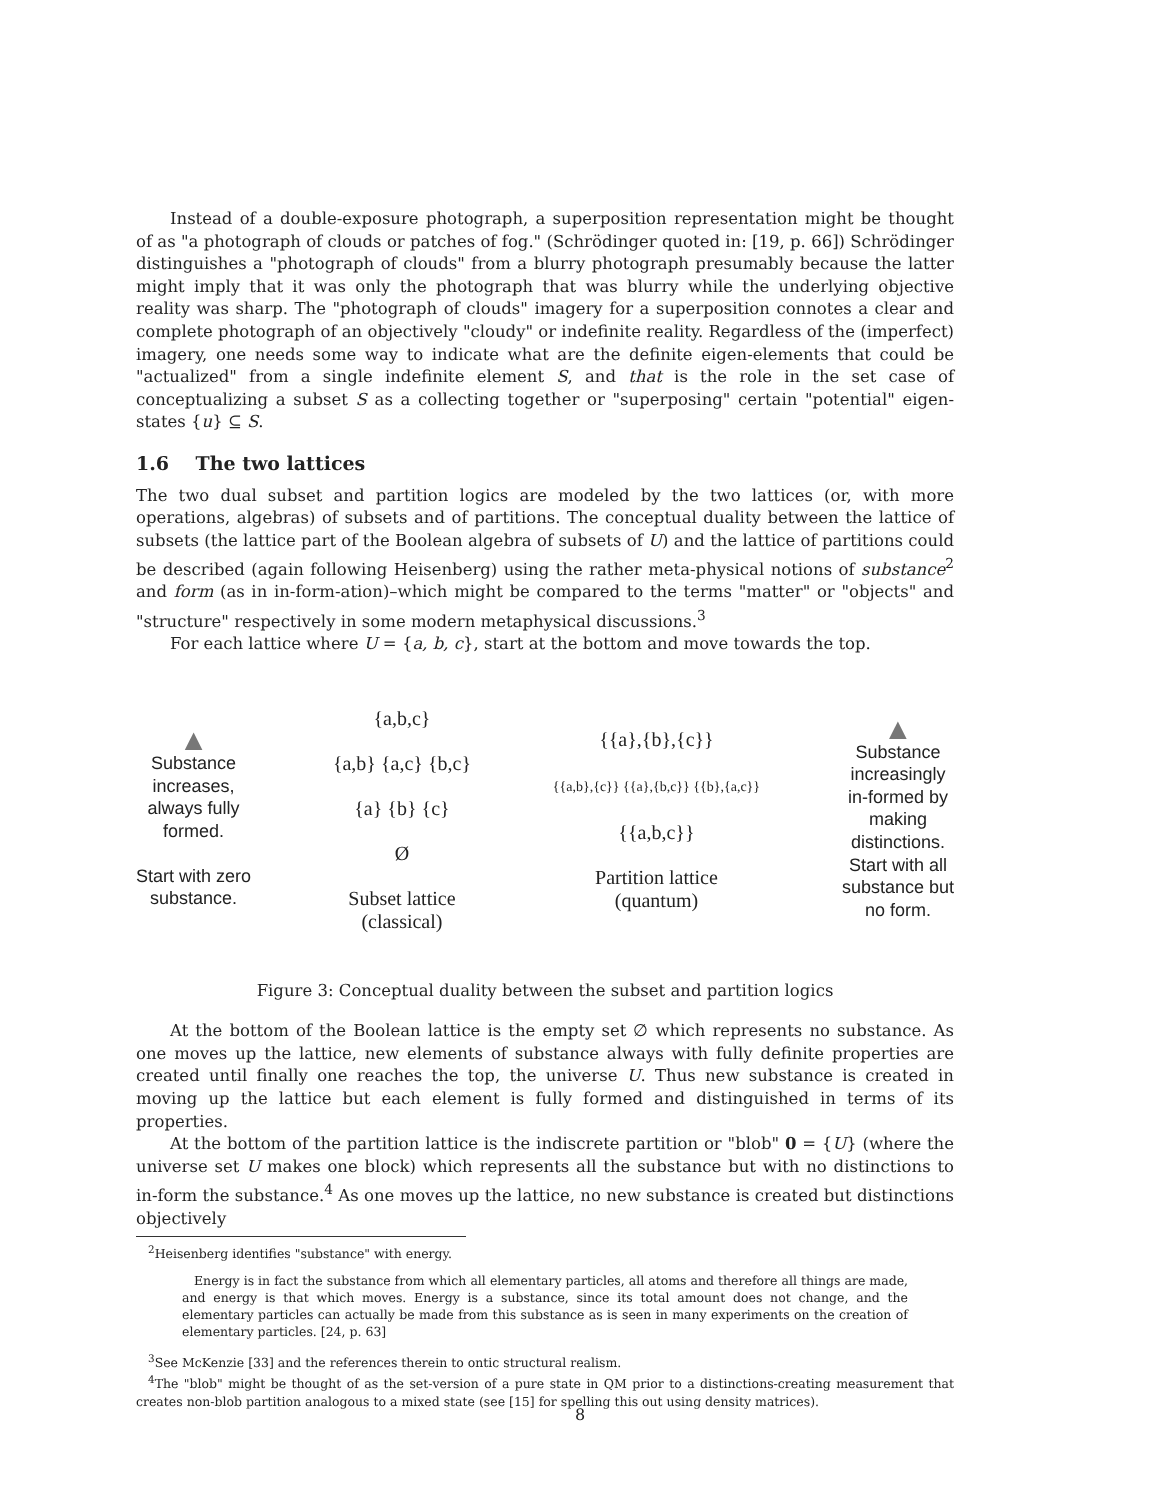Instead of a double-exposure photograph, a superposition representation might be thought of as "a photograph of clouds or patches of fog." (Schrödinger quoted in: [19, p. 66]) Schrödinger distinguishes a "photograph of clouds" from a blurry photograph presumably because the latter might imply that it was only the photograph that was blurry while the underlying objective reality was sharp. The "photograph of clouds" imagery for a superposition connotes a clear and complete photograph of an objectively "cloudy" or indefinite reality. Regardless of the (imperfect) imagery, one needs some way to indicate what are the definite eigen-elements that could be "actualized" from a single indefinite element S, and that is the role in the set case of conceptualizing a subset S as a collecting together or "superposing" certain "potential" eigen-states {u} ⊆ S.
1.6 The two lattices
The two dual subset and partition logics are modeled by the two lattices (or, with more operations, algebras) of subsets and of partitions. The conceptual duality between the lattice of subsets (the lattice part of the Boolean algebra of subsets of U) and the lattice of partitions could be described (again following Heisenberg) using the rather meta-physical notions of substance<sup>2</sup> and form (as in in-form-ation)–which might be compared to the terms "matter" or "objects" and "structure" respectively in some modern metaphysical discussions.<sup>3</sup>
For each lattice where U = {a, b, c}, start at the bottom and move towards the top.
▲
Substance
increases,
always fully
formed.
Start with zero
substance.
{a,b,c}
{a,b} {a,c} {b,c}
{a} {b} {c}
Ø
Subset lattice
(classical)
{{a},{b},{c}}
{{a,b},{c}} {{a},{b,c}} {{b},{a,c}}
{{a,b,c}}
Partition lattice
(quantum)
▲
Substance
increasingly
in-formed by
making
distinctions.
Start with all
substance but
no form.
Figure 3: Conceptual duality between the subset and partition logics
At the bottom of the Boolean lattice is the empty set ∅ which represents no substance. As one moves up the lattice, new elements of substance always with fully definite properties are created until finally one reaches the top, the universe U. Thus new substance is created in moving up the lattice but each element is fully formed and distinguished in terms of its properties.
At the bottom of the partition lattice is the indiscrete partition or "blob" 0 = {U} (where the universe set U makes one block) which represents all the substance but with no distinctions to in-form the substance.<sup>4</sup> As one moves up the lattice, no new substance is created but distinctions objectively
<sup>2</sup> Heisenberg identifies "substance" with energy.
Energy is in fact the substance from which all elementary particles, all atoms and therefore all things are made, and energy is that which moves. Energy is a substance, since its total amount does not change, and the elementary particles can actually be made from this substance as is seen in many experiments on the creation of elementary particles. [24, p. 63]
<sup>3</sup> See McKenzie [33] and the references therein to ontic structural realism.
<sup>4</sup> The "blob" might be thought of as the set-version of a pure state in QM prior to a distinctions-creating measurement that creates non-blob partition analogous to a mixed state (see [15] for spelling this out using density matrices).
8